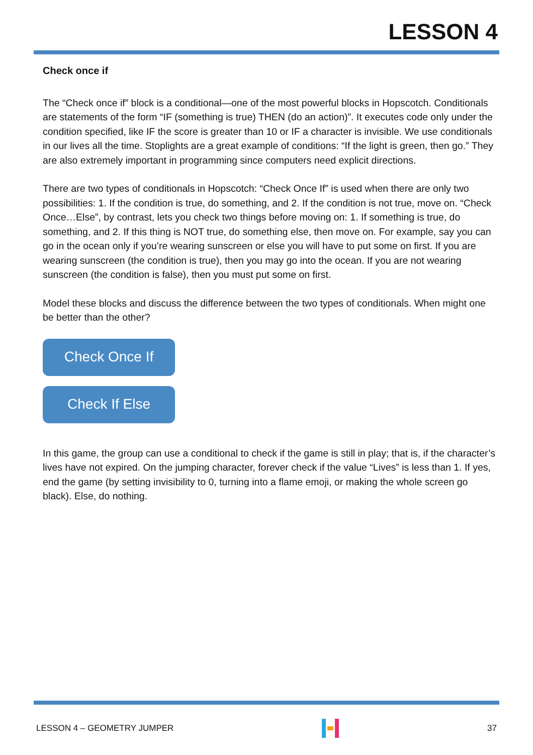LESSON 4
Check once if
The “Check once if” block is a conditional—one of the most powerful blocks in Hopscotch. Conditionals are statements of the form “IF (something is true) THEN (do an action)”. It executes code only under the condition specified, like IF the score is greater than 10 or IF a character is invisible. We use conditionals in our lives all the time. Stoplights are a great example of conditions: “If the light is green, then go.” They are also extremely important in programming since computers need explicit directions.
There are two types of conditionals in Hopscotch: “Check Once If” is used when there are only two possibilities: 1. If the condition is true, do something, and 2. If the condition is not true, move on. “Check Once…Else”, by contrast, lets you check two things before moving on: 1. If something is true, do something, and 2. If this thing is NOT true, do something else, then move on. For example, say you can go in the ocean only if you’re wearing sunscreen or else you will have to put some on first. If you are wearing sunscreen (the condition is true), then you may go into the ocean. If you are not wearing sunscreen (the condition is false), then you must put some on first.
Model these blocks and discuss the difference between the two types of conditionals. When might one be better than the other?
Check Once If
Check If Else
In this game, the group can use a conditional to check if the game is still in play; that is, if the character’s lives have not expired. On the jumping character, forever check if the value “Lives” is less than 1. If yes, end the game (by setting invisibility to 0, turning into a flame emoji, or making the whole screen go black). Else, do nothing.
LESSON 4 – GEOMETRY JUMPER 37